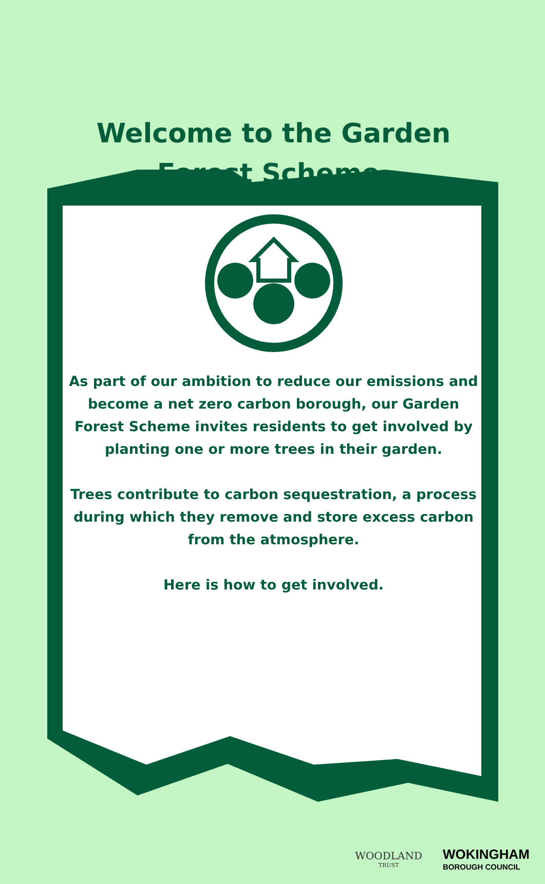Welcome to the Garden
Forest Scheme.
As part of our ambition to reduce our emissions and become a net zero carbon borough, our Garden Forest Scheme invites residents to get involved by planting one or more trees in their garden.
Trees contribute to carbon sequestration, a process during which they remove and store excess carbon from the atmosphere.
Here is how to get involved.
WOODLAND
TRUST
WOKINGHAM
BOROUGH COUNCIL